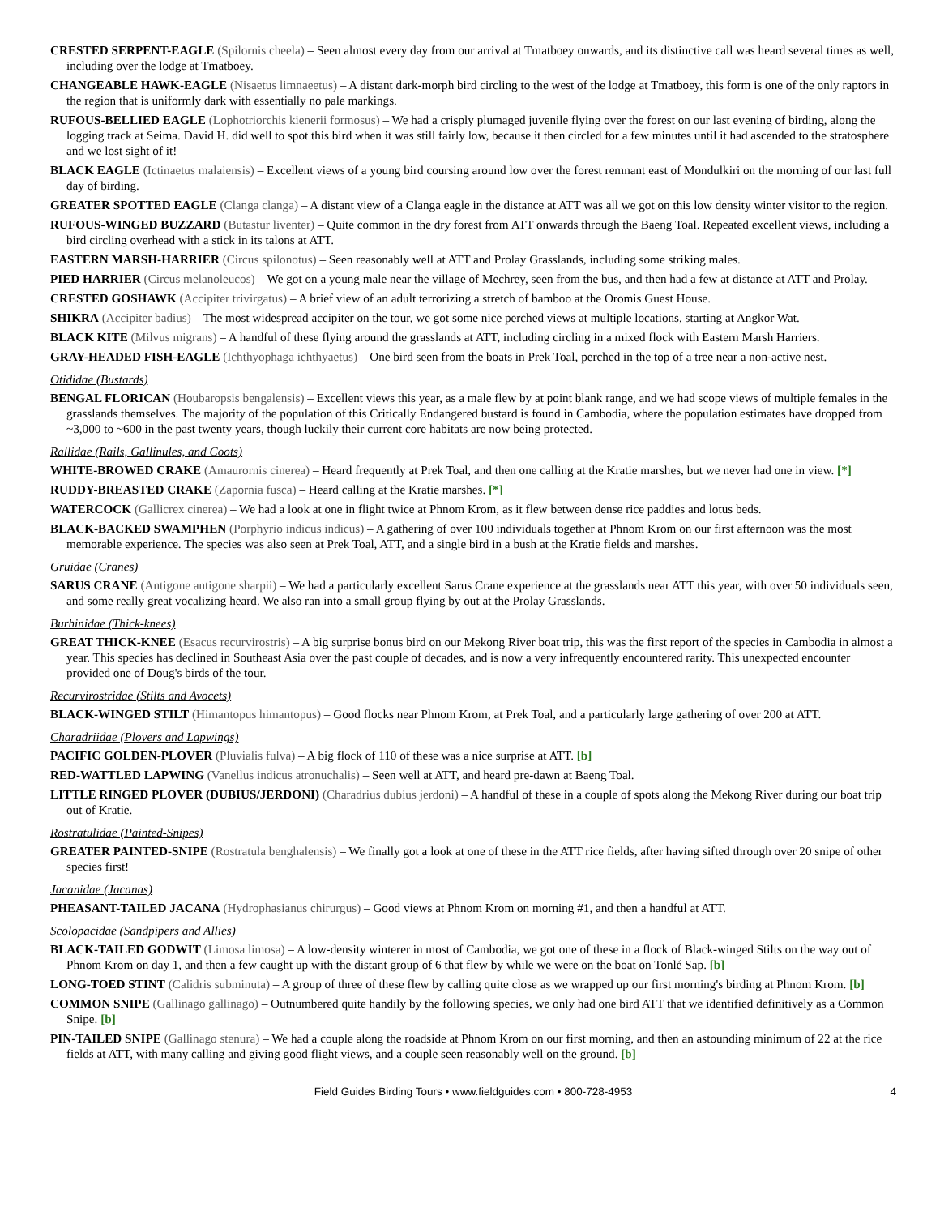CRESTED SERPENT-EAGLE (Spilornis cheela) – Seen almost every day from our arrival at Tmatboey onwards, and its distinctive call was heard several times as well, including over the lodge at Tmatboey.
CHANGEABLE HAWK-EAGLE (Nisaetus limnaeetus) – A distant dark-morph bird circling to the west of the lodge at Tmatboey, this form is one of the only raptors in the region that is uniformly dark with essentially no pale markings.
RUFOUS-BELLIED EAGLE (Lophotriorchis kienerii formosus) – We had a crisply plumaged juvenile flying over the forest on our last evening of birding, along the logging track at Seima. David H. did well to spot this bird when it was still fairly low, because it then circled for a few minutes until it had ascended to the stratosphere and we lost sight of it!
BLACK EAGLE (Ictinaetus malaiensis) – Excellent views of a young bird coursing around low over the forest remnant east of Mondulkiri on the morning of our last full day of birding.
GREATER SPOTTED EAGLE (Clanga clanga) – A distant view of a Clanga eagle in the distance at ATT was all we got on this low density winter visitor to the region.
RUFOUS-WINGED BUZZARD (Butastur liventer) – Quite common in the dry forest from ATT onwards through the Baeng Toal. Repeated excellent views, including a bird circling overhead with a stick in its talons at ATT.
EASTERN MARSH-HARRIER (Circus spilonotus) – Seen reasonably well at ATT and Prolay Grasslands, including some striking males.
PIED HARRIER (Circus melanoleucos) – We got on a young male near the village of Mechrey, seen from the bus, and then had a few at distance at ATT and Prolay.
CRESTED GOSHAWK (Accipiter trivirgatus) – A brief view of an adult terrorizing a stretch of bamboo at the Oromis Guest House.
SHIKRA (Accipiter badius) – The most widespread accipiter on the tour, we got some nice perched views at multiple locations, starting at Angkor Wat.
BLACK KITE (Milvus migrans) – A handful of these flying around the grasslands at ATT, including circling in a mixed flock with Eastern Marsh Harriers.
GRAY-HEADED FISH-EAGLE (Ichthyophaga ichthyaetus) – One bird seen from the boats in Prek Toal, perched in the top of a tree near a non-active nest.
Otididae (Bustards)
BENGAL FLORICAN (Houbaropsis bengalensis) – Excellent views this year, as a male flew by at point blank range, and we had scope views of multiple females in the grasslands themselves. The majority of the population of this Critically Endangered bustard is found in Cambodia, where the population estimates have dropped from ~3,000 to ~600 in the past twenty years, though luckily their current core habitats are now being protected.
Rallidae (Rails, Gallinules, and Coots)
WHITE-BROWED CRAKE (Amaurornis cinerea) – Heard frequently at Prek Toal, and then one calling at the Kratie marshes, but we never had one in view. [*]
RUDDY-BREASTED CRAKE (Zapornia fusca) – Heard calling at the Kratie marshes. [*]
WATERCOCK (Gallicrex cinerea) – We had a look at one in flight twice at Phnom Krom, as it flew between dense rice paddies and lotus beds.
BLACK-BACKED SWAMPHEN (Porphyrio indicus indicus) – A gathering of over 100 individuals together at Phnom Krom on our first afternoon was the most memorable experience. The species was also seen at Prek Toal, ATT, and a single bird in a bush at the Kratie fields and marshes.
Gruidae (Cranes)
SARUS CRANE (Antigone antigone sharpii) – We had a particularly excellent Sarus Crane experience at the grasslands near ATT this year, with over 50 individuals seen, and some really great vocalizing heard. We also ran into a small group flying by out at the Prolay Grasslands.
Burhinidae (Thick-knees)
GREAT THICK-KNEE (Esacus recurvirostris) – A big surprise bonus bird on our Mekong River boat trip, this was the first report of the species in Cambodia in almost a year. This species has declined in Southeast Asia over the past couple of decades, and is now a very infrequently encountered rarity. This unexpected encounter provided one of Doug's birds of the tour.
Recurvirostridae (Stilts and Avocets)
BLACK-WINGED STILT (Himantopus himantopus) – Good flocks near Phnom Krom, at Prek Toal, and a particularly large gathering of over 200 at ATT.
Charadriidae (Plovers and Lapwings)
PACIFIC GOLDEN-PLOVER (Pluvialis fulva) – A big flock of 110 of these was a nice surprise at ATT. [b]
RED-WATTLED LAPWING (Vanellus indicus atronuchalis) – Seen well at ATT, and heard pre-dawn at Baeng Toal.
LITTLE RINGED PLOVER (DUBIUS/JERDONI) (Charadrius dubius jerdoni) – A handful of these in a couple of spots along the Mekong River during our boat trip out of Kratie.
Rostratulidae (Painted-Snipes)
GREATER PAINTED-SNIPE (Rostratula benghalensis) – We finally got a look at one of these in the ATT rice fields, after having sifted through over 20 snipe of other species first!
Jacanidae (Jacanas)
PHEASANT-TAILED JACANA (Hydrophasianus chirurgus) – Good views at Phnom Krom on morning #1, and then a handful at ATT.
Scolopacidae (Sandpipers and Allies)
BLACK-TAILED GODWIT (Limosa limosa) – A low-density winterer in most of Cambodia, we got one of these in a flock of Black-winged Stilts on the way out of Phnom Krom on day 1, and then a few caught up with the distant group of 6 that flew by while we were on the boat on Tonlé Sap. [b]
LONG-TOED STINT (Calidris subminuta) – A group of three of these flew by calling quite close as we wrapped up our first morning's birding at Phnom Krom. [b]
COMMON SNIPE (Gallinago gallinago) – Outnumbered quite handily by the following species, we only had one bird ATT that we identified definitively as a Common Snipe. [b]
PIN-TAILED SNIPE (Gallinago stenura) – We had a couple along the roadside at Phnom Krom on our first morning, and then an astounding minimum of 22 at the rice fields at ATT, with many calling and giving good flight views, and a couple seen reasonably well on the ground. [b]
Field Guides Birding Tours • www.fieldguides.com • 800-728-4953 4